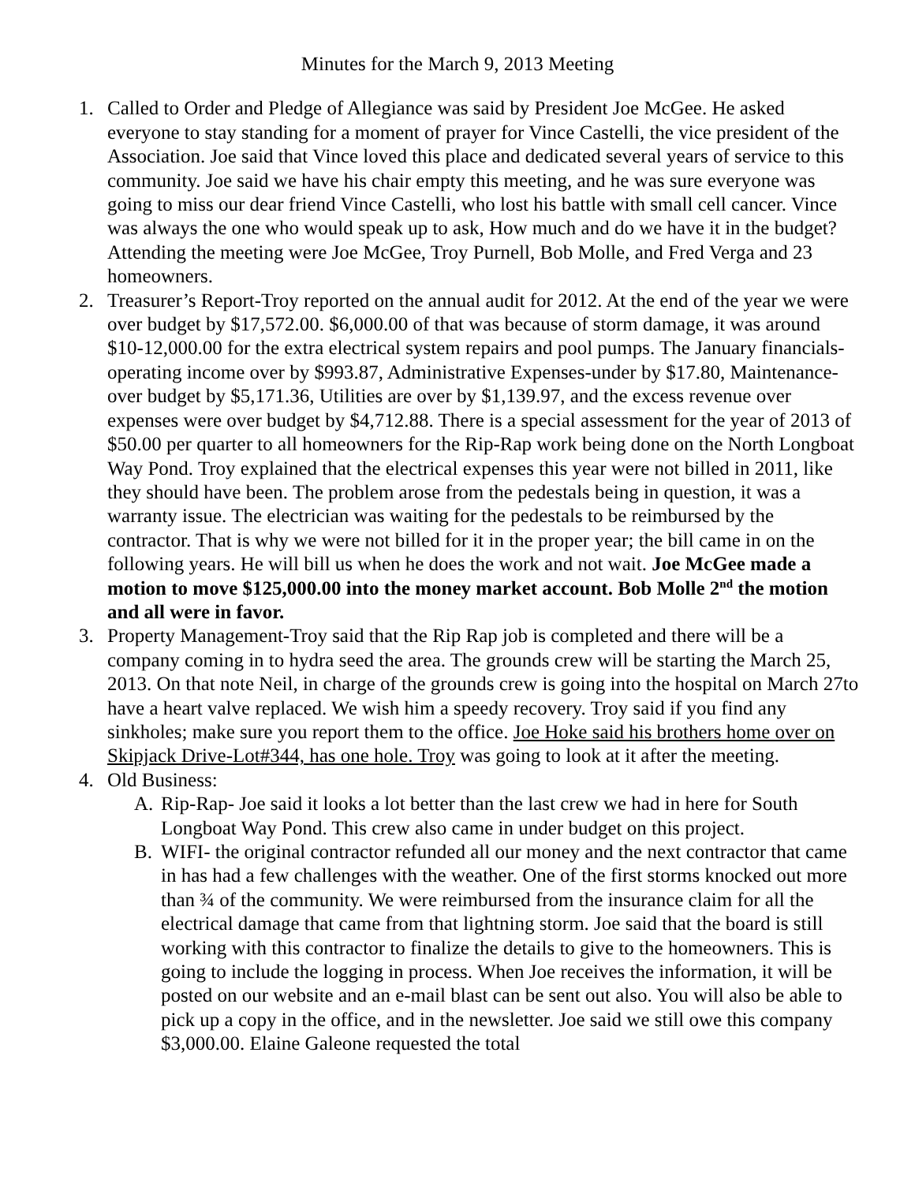Minutes for the March 9, 2013 Meeting
1. Called to Order and Pledge of Allegiance was said by President Joe McGee. He asked everyone to stay standing for a moment of prayer for Vince Castelli, the vice president of the Association. Joe said that Vince loved this place and dedicated several years of service to this community. Joe said we have his chair empty this meeting, and he was sure everyone was going to miss our dear friend Vince Castelli, who lost his battle with small cell cancer. Vince was always the one who would speak up to ask, How much and do we have it in the budget? Attending the meeting were Joe McGee, Troy Purnell, Bob Molle, and Fred Verga and 23 homeowners.
2. Treasurer’s Report-Troy reported on the annual audit for 2012. At the end of the year we were over budget by $17,572.00. $6,000.00 of that was because of storm damage, it was around $10-12,000.00 for the extra electrical system repairs and pool pumps. The January financials-operating income over by $993.87, Administrative Expenses-under by $17.80, Maintenance-over budget by $5,171.36, Utilities are over by $1,139.97, and the excess revenue over expenses were over budget by $4,712.88. There is a special assessment for the year of 2013 of $50.00 per quarter to all homeowners for the Rip-Rap work being done on the North Longboat Way Pond. Troy explained that the electrical expenses this year were not billed in 2011, like they should have been. The problem arose from the pedestals being in question, it was a warranty issue. The electrician was waiting for the pedestals to be reimbursed by the contractor. That is why we were not billed for it in the proper year; the bill came in on the following years. He will bill us when he does the work and not wait. Joe McGee made a motion to move $125,000.00 into the money market account. Bob Molle 2<sup>nd</sup> the motion and all were in favor.
3. Property Management-Troy said that the Rip Rap job is completed and there will be a company coming in to hydra seed the area. The grounds crew will be starting the March 25, 2013. On that note Neil, in charge of the grounds crew is going into the hospital on March 27to have a heart valve replaced. We wish him a speedy recovery. Troy said if you find any sinkholes; make sure you report them to the office. Joe Hoke said his brothers home over on Skipjack Drive-Lot#344, has one hole. Troy was going to look at it after the meeting.
4. Old Business:
A. Rip-Rap- Joe said it looks a lot better than the last crew we had in here for South Longboat Way Pond. This crew also came in under budget on this project.
B. WIFI- the original contractor refunded all our money and the next contractor that came in has had a few challenges with the weather. One of the first storms knocked out more than ¾ of the community. We were reimbursed from the insurance claim for all the electrical damage that came from that lightning storm. Joe said that the board is still working with this contractor to finalize the details to give to the homeowners. This is going to include the logging in process. When Joe receives the information, it will be posted on our website and an e-mail blast can be sent out also. You will also be able to pick up a copy in the office, and in the newsletter. Joe said we still owe this company $3,000.00. Elaine Galeone requested the total